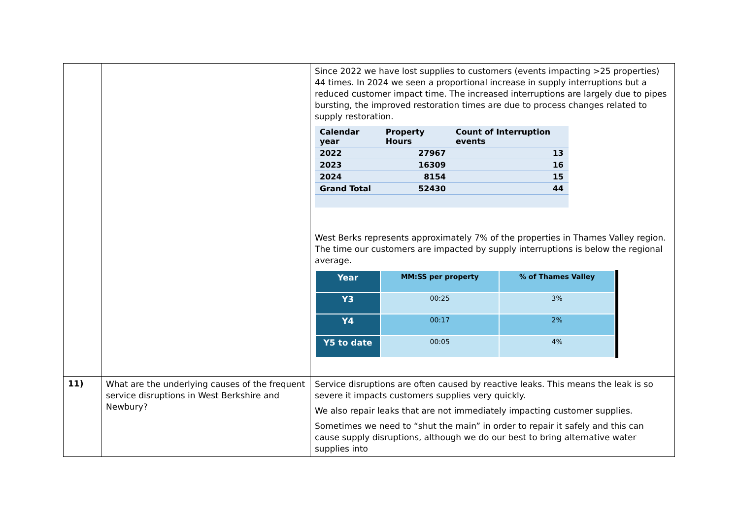| | | Since 2022 we have lost supplies to customers (events impacting >25 properties) 44 times. In 2024 we seen a proportional increase in supply interruptions but a reduced customer impact time. The increased interruptions are largely due to pipes bursting, the improved restoration times are due to process changes related to supply restoration. / Calendar year / Property Hours / Count of Interruption events / / --- / --- / --- / / 2022 / 27967 / 13 / / 2023 / 16309 / 16 / / 2024 / 8154 / 15 / / Grand Total / 52430 / 44 / West Berks represents approximately 7% of the properties in Thames Valley region. The time our customers are impacted by supply interruptions is below the regional average. / Year / MM:SS per property / % of Thames Valley / / --- / --- / --- / / Y3 / 00:25 / 3% / / Y4 / 00:17 / 2% / / Y5 to date / 00:05 / 4% / |
| 11) | What are the underlying causes of the frequent service disruptions in West Berkshire and Newbury? | Service disruptions are often caused by reactive leaks. This means the leak is so severe it impacts customers supplies very quickly. We also repair leaks that are not immediately impacting customer supplies. Sometimes we need to “shut the main” in order to repair it safely and this can cause supply disruptions, although we do our best to bring alternative water supplies into |